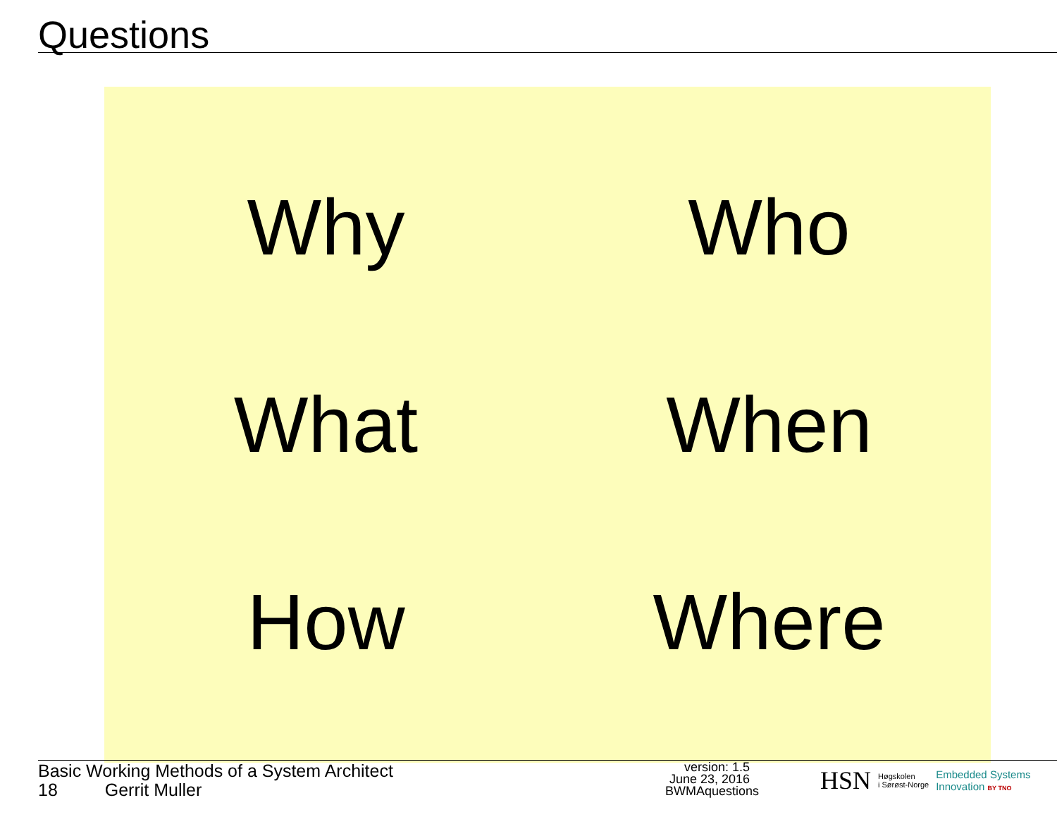Questions
Why
Who
What
When
How
Where
Basic Working Methods of a System Architect
18 Gerrit Muller
version: 1.5
June 23, 2016
BWMAquestions
HSN Høgskolen
i Sørøst-Norge Embedded Systems
Innovation BY TNO